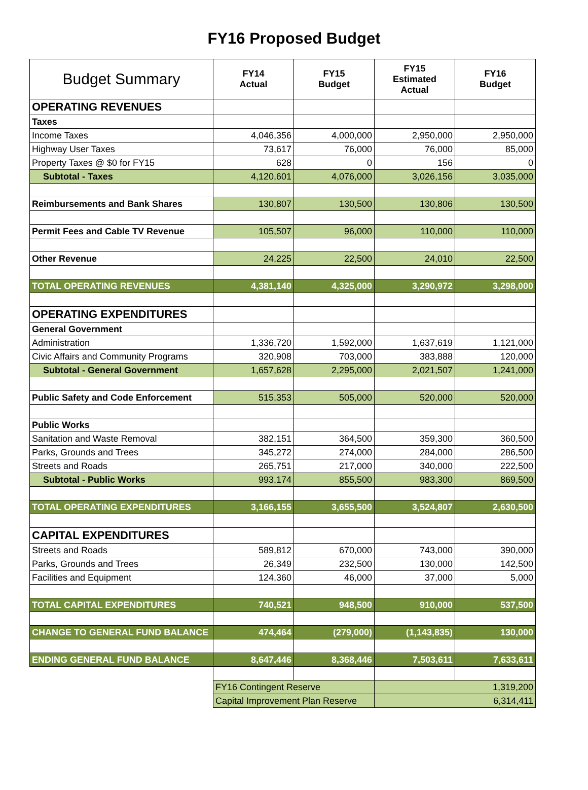FY16 Proposed Budget
| Budget Summary | FY14 Actual | FY15 Budget | FY15 Estimated Actual | FY16 Budget |
| --- | --- | --- | --- | --- |
| OPERATING REVENUES | | | | |
| Taxes | | | | |
| Income Taxes | 4,046,356 | 4,000,000 | 2,950,000 | 2,950,000 |
| Highway User Taxes | 73,617 | 76,000 | 76,000 | 85,000 |
| Property Taxes @ $0 for FY15 | 628 | 0 | 156 | 0 |
| Subtotal - Taxes | 4,120,601 | 4,076,000 | 3,026,156 | 3,035,000 |
| Reimbursements and Bank Shares | 130,807 | 130,500 | 130,806 | 130,500 |
| Permit Fees and Cable TV Revenue | 105,507 | 96,000 | 110,000 | 110,000 |
| Other Revenue | 24,225 | 22,500 | 24,010 | 22,500 |
| TOTAL OPERATING REVENUES | 4,381,140 | 4,325,000 | 3,290,972 | 3,298,000 |
| OPERATING EXPENDITURES | | | | |
| General Government | | | | |
| Administration | 1,336,720 | 1,592,000 | 1,637,619 | 1,121,000 |
| Civic Affairs and Community Programs | 320,908 | 703,000 | 383,888 | 120,000 |
| Subtotal - General Government | 1,657,628 | 2,295,000 | 2,021,507 | 1,241,000 |
| Public Safety and Code Enforcement | 515,353 | 505,000 | 520,000 | 520,000 |
| Public Works | | | | |
| Sanitation and Waste Removal | 382,151 | 364,500 | 359,300 | 360,500 |
| Parks, Grounds and Trees | 345,272 | 274,000 | 284,000 | 286,500 |
| Streets and Roads | 265,751 | 217,000 | 340,000 | 222,500 |
| Subtotal - Public Works | 993,174 | 855,500 | 983,300 | 869,500 |
| TOTAL OPERATING EXPENDITURES | 3,166,155 | 3,655,500 | 3,524,807 | 2,630,500 |
| CAPITAL EXPENDITURES | | | | |
| Streets and Roads | 589,812 | 670,000 | 743,000 | 390,000 |
| Parks, Grounds and Trees | 26,349 | 232,500 | 130,000 | 142,500 |
| Facilities and Equipment | 124,360 | 46,000 | 37,000 | 5,000 |
| TOTAL CAPITAL EXPENDITURES | 740,521 | 948,500 | 910,000 | 537,500 |
| CHANGE TO GENERAL FUND BALANCE | 474,464 | (279,000) | (1,143,835) | 130,000 |
| ENDING GENERAL FUND BALANCE | 8,647,446 | 8,368,446 | 7,503,611 | 7,633,611 |
| | FY16 Contingent Reserve | | 1,319,200 | |
| | Capital Improvement Plan Reserve | | 6,314,411 | |